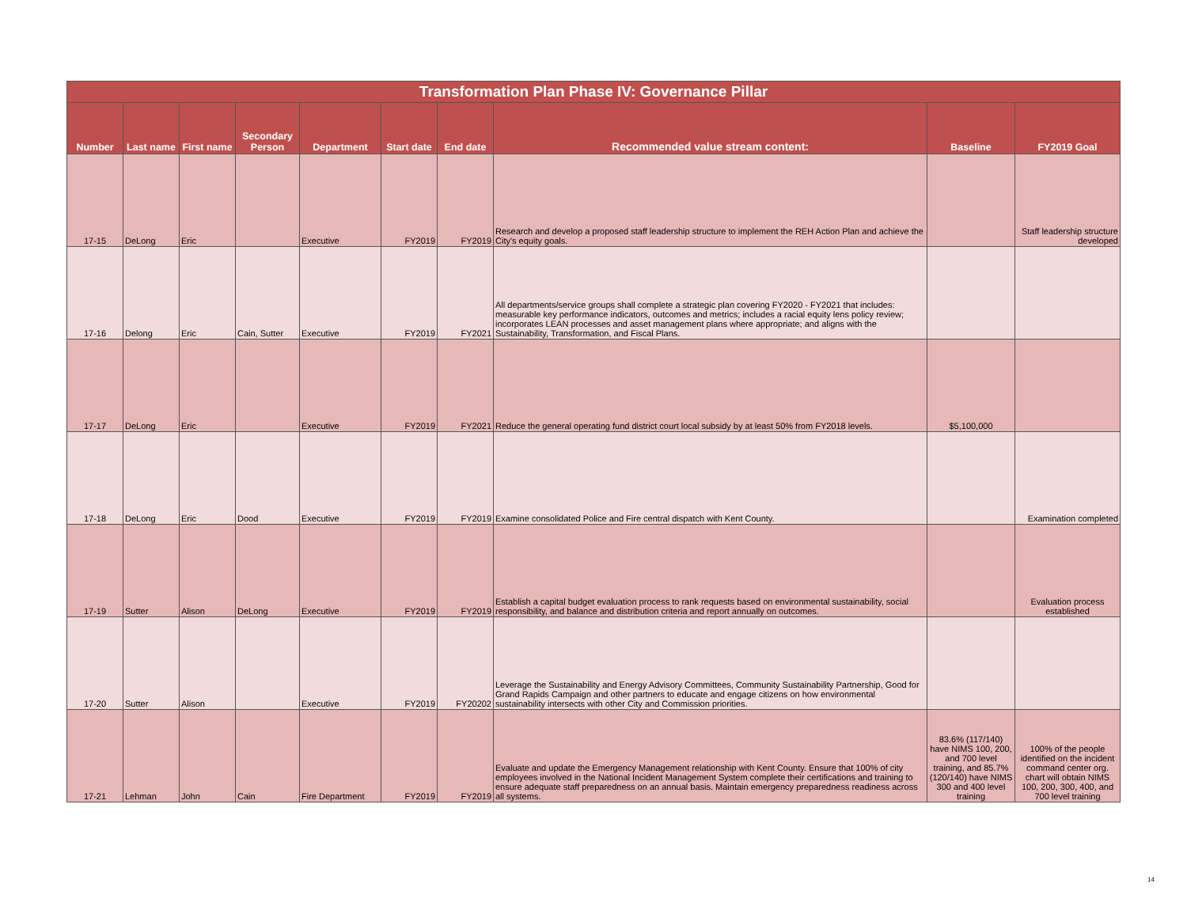| Transformation Plan Phase IV: Governance Pillar | | | | | | | | | |
| --- | --- | --- | --- | --- | --- | --- | --- | --- | --- |
| Number | Last name | First name | Secondary Person | Department | Start date | End date | Recommended value stream content: | Baseline | FY2019 Goal |
| 17-15 | DeLong | Eric | | Executive | FY2019 | FY2019 | Research and develop a proposed staff leadership structure to implement the REH Action Plan and achieve the City's equity goals. | | Staff leadership structure developed |
| 17-16 | Delong | Eric | Cain, Sutter | Executive | FY2019 | FY2021 | All departments/service groups shall complete a strategic plan covering FY2020 - FY2021 that includes: measurable key performance indicators, outcomes and metrics; includes a racial equity lens policy review; incorporates LEAN processes and asset management plans where appropriate; and aligns with the Sustainability, Transformation, and Fiscal Plans. | | |
| 17-17 | DeLong | Eric | | Executive | FY2019 | FY2021 | Reduce the general operating fund district court local subsidy by at least 50% from FY2018 levels. | $5,100,000 | |
| 17-18 | DeLong | Eric | Dood | Executive | FY2019 | FY2019 | Examine consolidated Police and Fire central dispatch with Kent County. | | Examination completed |
| 17-19 | Sutter | Alison | DeLong | Executive | FY2019 | FY2019 | Establish a capital budget evaluation process to rank requests based on environmental sustainability, social responsibility, and balance and distribution criteria and report annually on outcomes. | | Evaluation process established |
| 17-20 | Sutter | Alison | | Executive | FY2019 | FY20202 | Leverage the Sustainability and Energy Advisory Committees, Community Sustainability Partnership, Good for Grand Rapids Campaign and other partners to educate and engage citizens on how environmental sustainability intersects with other City and Commission priorities. | | |
| 17-21 | Lehman | John | Cain | Fire Department | FY2019 | FY2019 | Evaluate and update the Emergency Management relationship with Kent County. Ensure that 100% of city employees involved in the National Incident Management System complete their certifications and training to ensure adequate staff preparedness on an annual basis. Maintain emergency preparedness readiness across all systems. | 83.6% (117/140) have NIMS 100, 200, and 700 level training, and 85.7% (120/140) have NIMS 300 and 400 level training | 100% of the people identified on the incident command center org. chart will obtain NIMS 100, 200, 300, 400, and 700 level training |
14